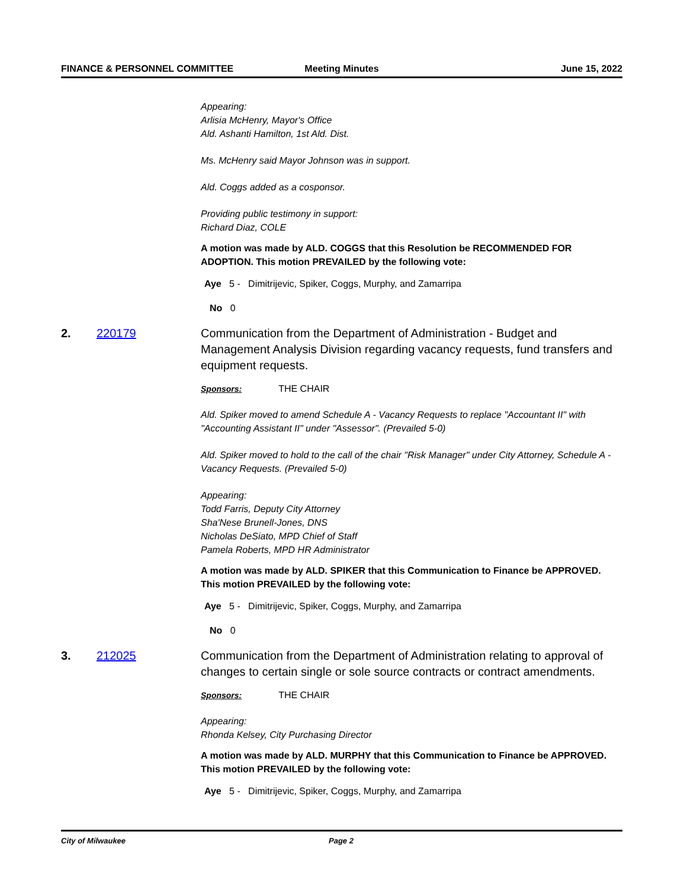FINANCE & PERSONNEL COMMITTEE Meeting Minutes June 15, 2022
Appearing:
Arlisia McHenry, Mayor's Office
Ald. Ashanti Hamilton, 1st Ald. Dist.
Ms. McHenry said Mayor Johnson was in support.
Ald. Coggs added as a cosponsor.
Providing public testimony in support:
Richard Diaz, COLE
A motion was made by ALD. COGGS that this Resolution be RECOMMENDED FOR ADOPTION. This motion PREVAILED by the following vote:
Aye 5 - Dimitrijevic, Spiker, Coggs, Murphy, and Zamarripa
No 0
2. 220179 Communication from the Department of Administration - Budget and Management Analysis Division regarding vacancy requests, fund transfers and equipment requests.
Sponsors: THE CHAIR
Ald. Spiker moved to amend Schedule A - Vacancy Requests to replace "Accountant II" with "Accounting Assistant II" under "Assessor". (Prevailed 5-0)
Ald. Spiker moved to hold to the call of the chair "Risk Manager" under City Attorney, Schedule A - Vacancy Requests. (Prevailed 5-0)
Appearing:
Todd Farris, Deputy City Attorney
Sha'Nese Brunell-Jones, DNS
Nicholas DeSiato, MPD Chief of Staff
Pamela Roberts, MPD HR Administrator
A motion was made by ALD. SPIKER that this Communication to Finance be APPROVED. This motion PREVAILED by the following vote:
Aye 5 - Dimitrijevic, Spiker, Coggs, Murphy, and Zamarripa
No 0
3. 212025 Communication from the Department of Administration relating to approval of changes to certain single or sole source contracts or contract amendments.
Sponsors: THE CHAIR
Appearing:
Rhonda Kelsey, City Purchasing Director
A motion was made by ALD. MURPHY that this Communication to Finance be APPROVED. This motion PREVAILED by the following vote:
Aye 5 - Dimitrijevic, Spiker, Coggs, Murphy, and Zamarripa
City of Milwaukee Page 2